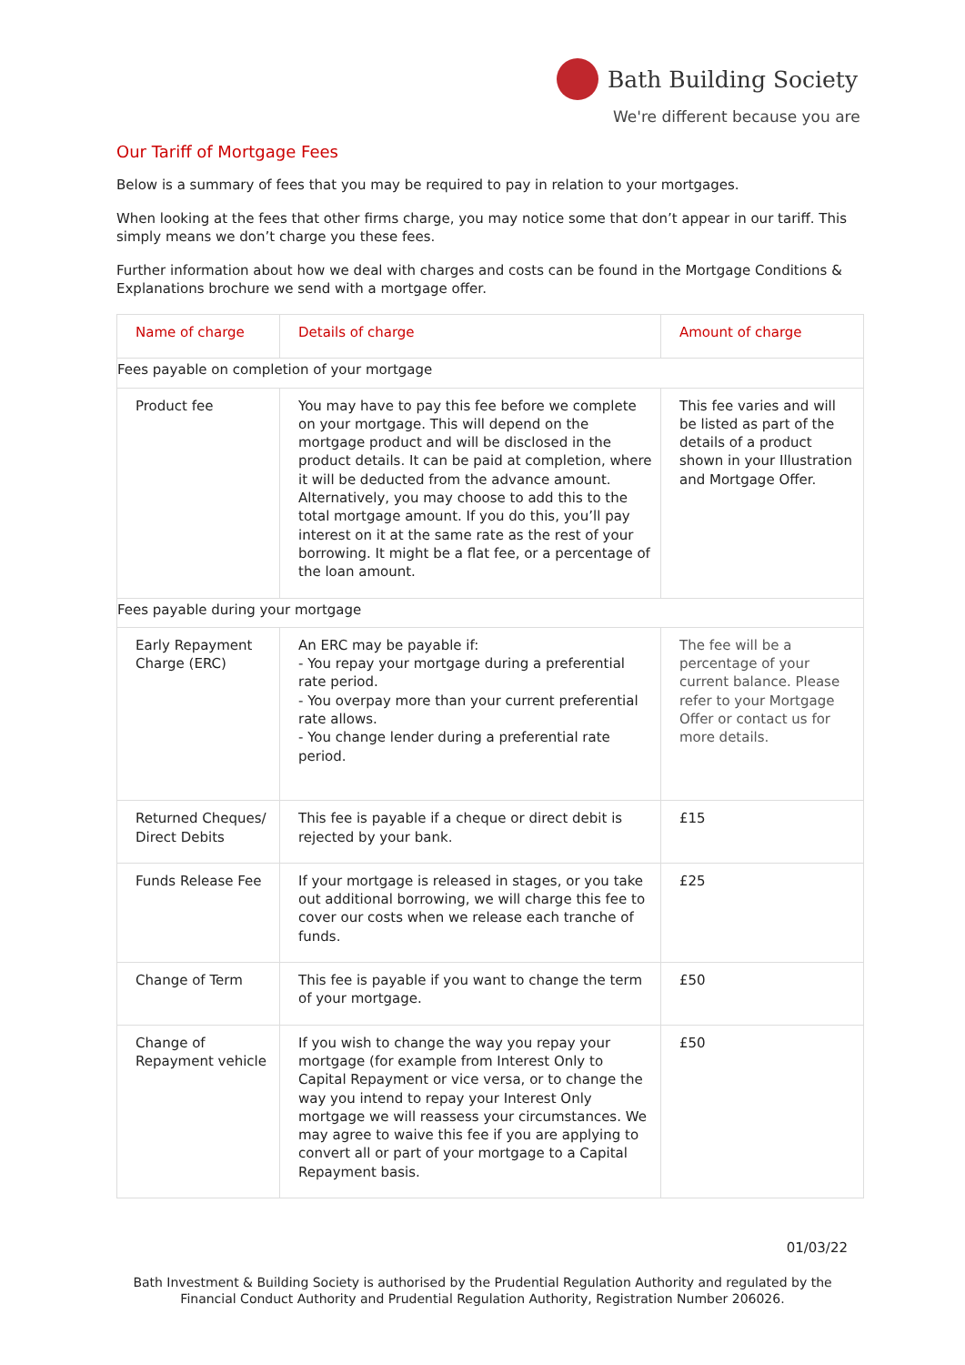Bath Building Society
We're different because you are
Our Tariff of Mortgage Fees
Below is a summary of fees that you may be required to pay in relation to your mortgages.
When looking at the fees that other firms charge, you may notice some that don’t appear in our tariff. This simply means we don’t charge you these fees.
Further information about how we deal with charges and costs can be found in the Mortgage Conditions & Explanations brochure we send with a mortgage offer.
| Name of charge | Details of charge | Amount of charge |
| --- | --- | --- |
| Fees payable on completion of your mortgage | | |
| Product fee | You may have to pay this fee before we complete on your mortgage. This will depend on the mortgage product and will be disclosed in the product details. It can be paid at completion, where it will be deducted from the advance amount. Alternatively, you may choose to add this to the total mortgage amount. If you do this, you’ll pay interest on it at the same rate as the rest of your borrowing. It might be a flat fee, or a percentage of the loan amount. | This fee varies and will be listed as part of the details of a product shown in your Illustration and Mortgage Offer. |
| Fees payable during your mortgage | | |
| Early Repayment Charge (ERC) | An ERC may be payable if: - You repay your mortgage during a preferential rate period. - You overpay more than your current preferential rate allows. - You change lender during a preferential rate period. | The fee will be a percentage of your current balance. Please refer to your Mortgage Offer or contact us for more details. |
| Returned Cheques/ Direct Debits | This fee is payable if a cheque or direct debit is rejected by your bank. | £15 |
| Funds Release Fee | If your mortgage is released in stages, or you take out additional borrowing, we will charge this fee to cover our costs when we release each tranche of funds. | £25 |
| Change of Term | This fee is payable if you want to change the term of your mortgage. | £50 |
| Change of Repayment vehicle | If you wish to change the way you repay your mortgage (for example from Interest Only to Capital Repayment or vice versa, or to change the way you intend to repay your Interest Only mortgage we will reassess your circumstances. We may agree to waive this fee if you are applying to convert all or part of your mortgage to a Capital Repayment basis. | £50 |
01/03/22
Bath Investment & Building Society is authorised by the Prudential Regulation Authority and regulated by the Financial Conduct Authority and Prudential Regulation Authority, Registration Number 206026.